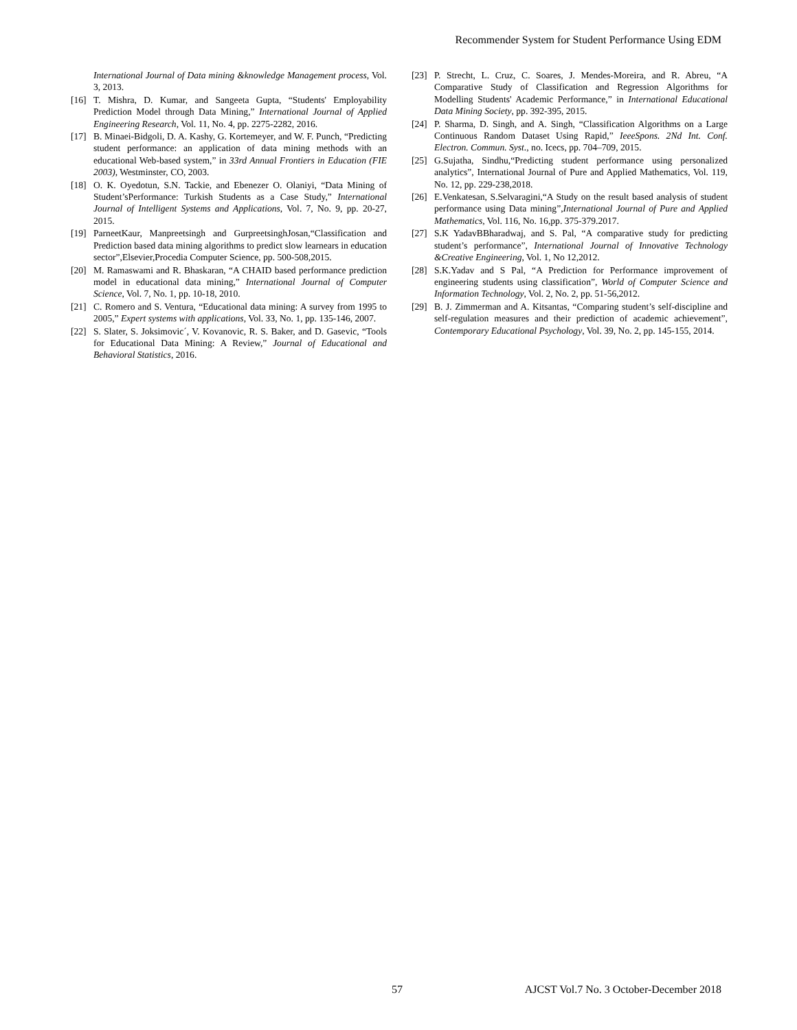Recommender System for Student Performance Using EDM
International Journal of Data mining &knowledge Management process, Vol. 3, 2013.
[16] T. Mishra, D. Kumar, and Sangeeta Gupta, “Students' Employability Prediction Model through Data Mining,” International Journal of Applied Engineering Research, Vol. 11, No. 4, pp. 2275-2282, 2016.
[17] B. Minaei-Bidgoli, D. A. Kashy, G. Kortemeyer, and W. F. Punch, “Predicting student performance: an application of data mining methods with an educational Web-based system,” in 33rd Annual Frontiers in Education (FIE 2003), Westminster, CO, 2003.
[18] O. K. Oyedotun, S.N. Tackie, and Ebenezer O. Olaniyi, “Data Mining of Student’sPerformance: Turkish Students as a Case Study,” International Journal of Intelligent Systems and Applications, Vol. 7, No. 9, pp. 20-27, 2015.
[19] ParneetKaur, Manpreetsingh and GurpreetsinghJosan,“Classification and Prediction based data mining algorithms to predict slow learnears in education sector”,Elsevier,Procedia Computer Science, pp. 500-508,2015.
[20] M. Ramaswami and R. Bhaskaran, “A CHAID based performance prediction model in educational data mining,” International Journal of Computer Science, Vol. 7, No. 1, pp. 10-18, 2010.
[21] C. Romero and S. Ventura, “Educational data mining: A survey from 1995 to 2005,” Expert systems with applications, Vol. 33, No. 1, pp. 135-146, 2007.
[22] S. Slater, S. Joksimovic´, V. Kovanovic, R. S. Baker, and D. Gasevic, “Tools for Educational Data Mining: A Review,” Journal of Educational and Behavioral Statistics, 2016.
[23] P. Strecht, L. Cruz, C. Soares, J. Mendes-Moreira, and R. Abreu, “A Comparative Study of Classification and Regression Algorithms for Modelling Students' Academic Performance,” in International Educational Data Mining Society, pp. 392-395, 2015.
[24] P. Sharma, D. Singh, and A. Singh, “Classification Algorithms on a Large Continuous Random Dataset Using Rapid,” IeeeSpons. 2Nd Int. Conf. Electron. Commun. Syst., no. Icecs, pp. 704–709, 2015.
[25] G.Sujatha, Sindhu,“Predicting student performance using personalized analytics”, International Journal of Pure and Applied Mathematics, Vol. 119, No. 12, pp. 229-238,2018.
[26] E.Venkatesan, S.Selvaragini,“A Study on the result based analysis of student performance using Data mining”,International Journal of Pure and Applied Mathematics, Vol. 116, No. 16,pp. 375-379.2017.
[27] S.K YadavBBharadwaj, and S. Pal, “A comparative study for predicting student’s performance”, International Journal of Innovative Technology &Creative Engineering, Vol. 1, No 12,2012.
[28] S.K.Yadav and S Pal, “A Prediction for Performance improvement of engineering students using classification”, World of Computer Science and Information Technology, Vol. 2, No. 2, pp. 51-56,2012.
[29] B. J. Zimmerman and A. Kitsantas, “Comparing student’s self-discipline and self-regulation measures and their prediction of academic achievement”, Contemporary Educational Psychology, Vol. 39, No. 2, pp. 145-155, 2014.
57 AJCST Vol.7 No. 3 October-December 2018